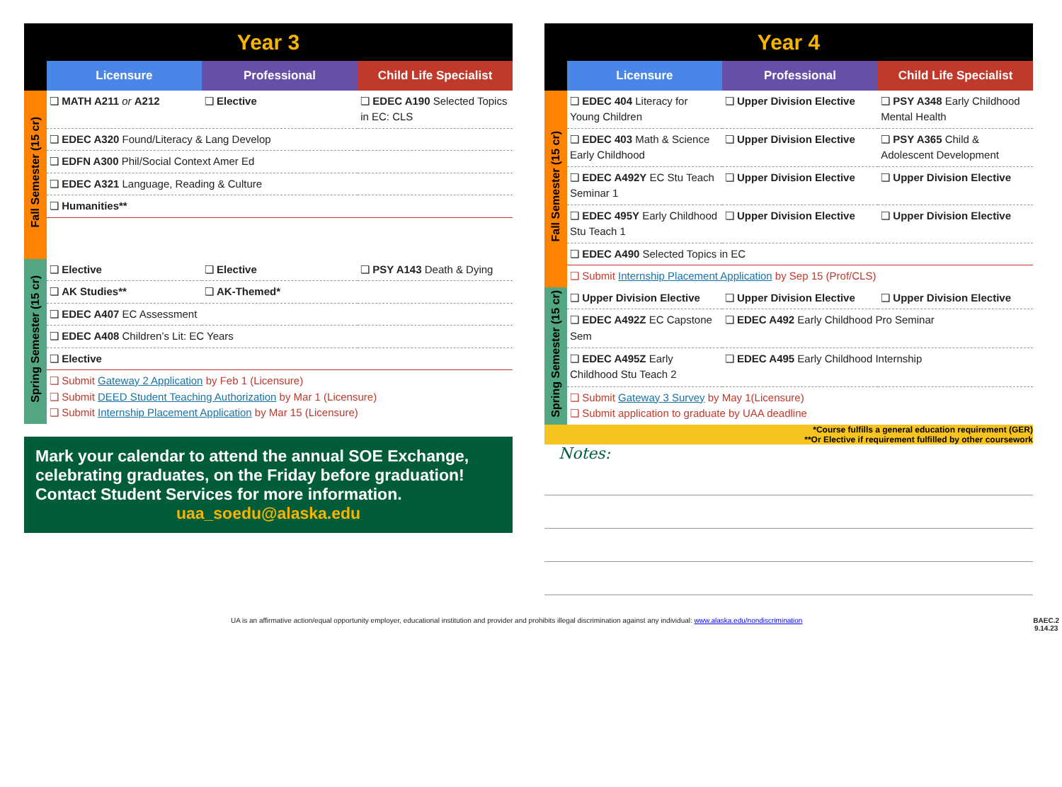| Year 3 | | | |
| | Licensure | Professional | Child Life Specialist |
| Fall Semester (15 cr) | ❏ MATH A211 or A212 | ❏ Elective | ❏ EDEC A190 Selected Topics in EC: CLS |
| | ❏ EDEC A320 Found/Literacy & Lang Develop | | |
| | ❏ EDFN A300 Phil/Social Context Amer Ed | | |
| | ❏ EDEC A321 Language, Reading & Culture | | |
| | ❏ Humanities** | | |
| Spring Semester (15 cr) | ❏ Elective | ❏ Elective | ❏ PSY A143 Death & Dying |
| | ❏ AK Studies** | ❏ AK-Themed* | |
| | ❏ EDEC A407 EC Assessment | | |
| | ❏ EDEC A408 Children’s Lit: EC Years | | |
| | ❏ Elective | | |
| | ❏ Submit Gateway 2 Application by Feb 1 (Licensure) ❏ Submit DEED Student Teaching Authorization by Mar 1 (Licensure) ❏ Submit Internship Placement Application by Mar 15 (Licensure) | | |
Mark your calendar to attend the annual SOE Exchange, celebrating graduates, on the Friday before graduation! Contact Student Services for more information.
uaa_soedu@alaska.edu
| Year 4 | | | |
| | Licensure | Professional | Child Life Specialist |
| Fall Semester (15 cr) | ❏ EDEC 404 Literacy for Young Children | ❏ Upper Division Elective | ❏ PSY A348 Early Childhood Mental Health |
| | ❏ EDEC 403 Math & Science Early Childhood | ❏ Upper Division Elective | ❏ PSY A365 Child & Adolescent Development |
| | ❏ EDEC A492Y EC Stu Teach Seminar 1 | ❏ Upper Division Elective | ❏ Upper Division Elective |
| | ❏ EDEC 495Y Early Childhood Stu Teach 1 | ❏ Upper Division Elective | ❏ Upper Division Elective |
| | ❏ EDEC A490 Selected Topics in EC | | |
| | ❏ Submit Internship Placement Application by Sep 15 (Prof/CLS) | | |
| Spring Semester (15 cr) | ❏ Upper Division Elective | ❏ Upper Division Elective | ❏ Upper Division Elective |
| | ❏ EDEC A492Z EC Capstone Sem | ❏ EDEC A492 Early Childhood Pro Seminar | |
| | ❏ EDEC A495Z Early Childhood Stu Teach 2 | ❏ EDEC A495 Early Childhood Internship | |
| | ❏ Submit Gateway 3 Survey by May 1(Licensure) ❏ Submit application to graduate by UAA deadline | | |
*Course fulfills a general education requirement (GER)
**Or Elective if requirement fulfilled by other coursework
Notes:
UA is an affirmative action/equal opportunity employer, educational institution and provider and prohibits illegal discrimination against any individual: www.alaska.edu/nondiscrimination BAEC.2
9.14.23